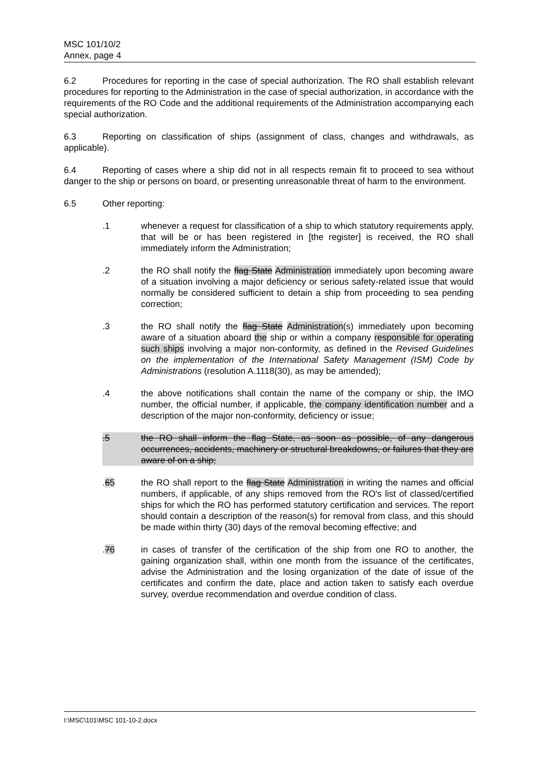MSC 101/10/2
Annex, page 4
6.2 Procedures for reporting in the case of special authorization. The RO shall establish relevant procedures for reporting to the Administration in the case of special authorization, in accordance with the requirements of the RO Code and the additional requirements of the Administration accompanying each special authorization.
6.3 Reporting on classification of ships (assignment of class, changes and withdrawals, as applicable).
6.4 Reporting of cases where a ship did not in all respects remain fit to proceed to sea without danger to the ship or persons on board, or presenting unreasonable threat of harm to the environment.
6.5 Other reporting:
.1 whenever a request for classification of a ship to which statutory requirements apply, that will be or has been registered in [the register] is received, the RO shall immediately inform the Administration;
.2 the RO shall notify the flag State Administration immediately upon becoming aware of a situation involving a major deficiency or serious safety-related issue that would normally be considered sufficient to detain a ship from proceeding to sea pending correction;
.3 the RO shall notify the flag State Administration(s) immediately upon becoming aware of a situation aboard the ship or within a company responsible for operating such ships involving a major non-conformity, as defined in the Revised Guidelines on the implementation of the International Safety Management (ISM) Code by Administrations (resolution A.1118(30), as may be amended);
.4 the above notifications shall contain the name of the company or ship, the IMO number, the official number, if applicable, the company identification number and a description of the major non-conformity, deficiency or issue;
.5 the RO shall inform the flag State, as soon as possible, of any dangerous occurrences, accidents, machinery or structural breakdowns, or failures that they are aware of on a ship;
.65 the RO shall report to the flag State Administration in writing the names and official numbers, if applicable, of any ships removed from the RO's list of classed/certified ships for which the RO has performed statutory certification and services. The report should contain a description of the reason(s) for removal from class, and this should be made within thirty (30) days of the removal becoming effective; and
.76 in cases of transfer of the certification of the ship from one RO to another, the gaining organization shall, within one month from the issuance of the certificates, advise the Administration and the losing organization of the date of issue of the certificates and confirm the date, place and action taken to satisfy each overdue survey, overdue recommendation and overdue condition of class.
I:\MSC\101\MSC 101-10-2.docx